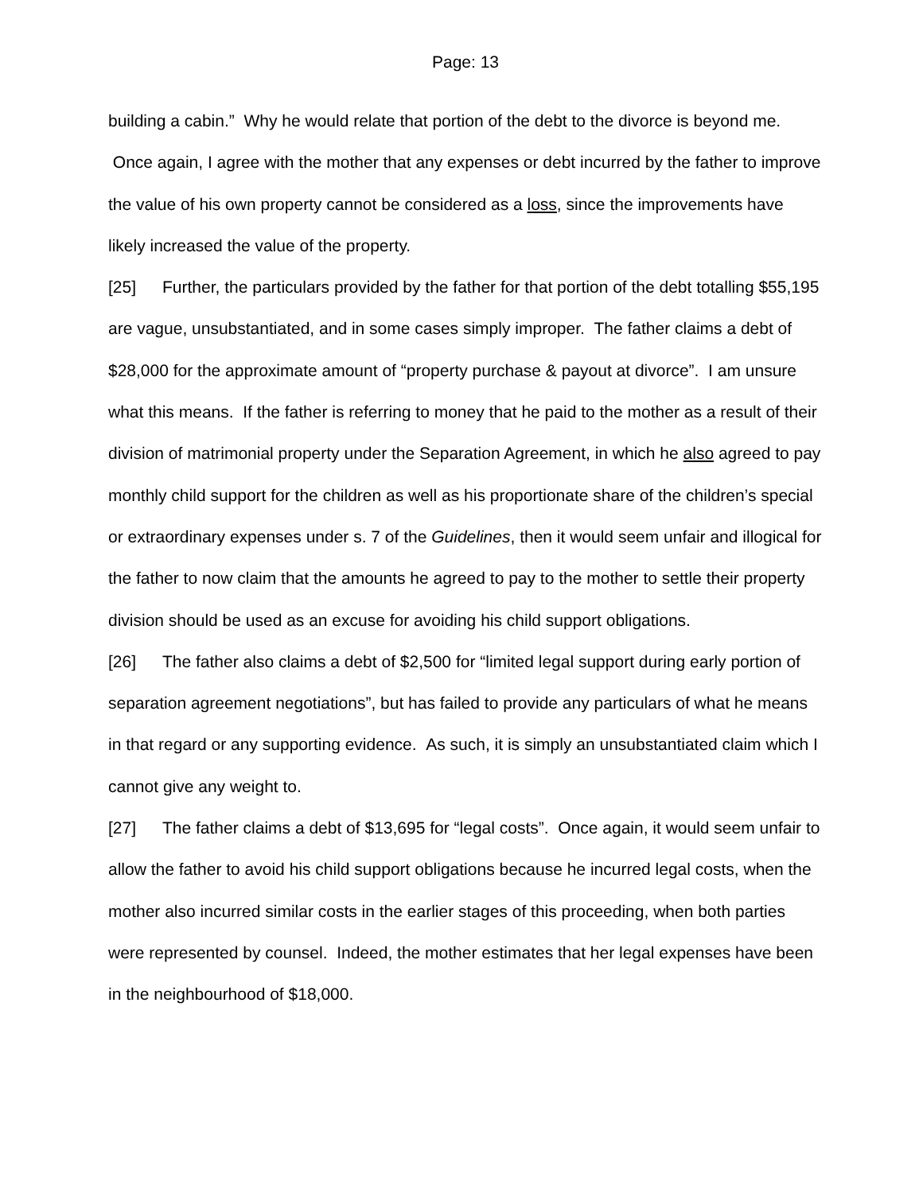Page: 13
building a cabin.” Why he would relate that portion of the debt to the divorce is beyond me. Once again, I agree with the mother that any expenses or debt incurred by the father to improve the value of his own property cannot be considered as a loss, since the improvements have likely increased the value of the property.
[25] Further, the particulars provided by the father for that portion of the debt totalling $55,195 are vague, unsubstantiated, and in some cases simply improper. The father claims a debt of $28,000 for the approximate amount of “property purchase & payout at divorce”. I am unsure what this means. If the father is referring to money that he paid to the mother as a result of their division of matrimonial property under the Separation Agreement, in which he also agreed to pay monthly child support for the children as well as his proportionate share of the children’s special or extraordinary expenses under s. 7 of the Guidelines, then it would seem unfair and illogical for the father to now claim that the amounts he agreed to pay to the mother to settle their property division should be used as an excuse for avoiding his child support obligations.
[26] The father also claims a debt of $2,500 for “limited legal support during early portion of separation agreement negotiations”, but has failed to provide any particulars of what he means in that regard or any supporting evidence. As such, it is simply an unsubstantiated claim which I cannot give any weight to.
[27] The father claims a debt of $13,695 for “legal costs”. Once again, it would seem unfair to allow the father to avoid his child support obligations because he incurred legal costs, when the mother also incurred similar costs in the earlier stages of this proceeding, when both parties were represented by counsel. Indeed, the mother estimates that her legal expenses have been in the neighbourhood of $18,000.